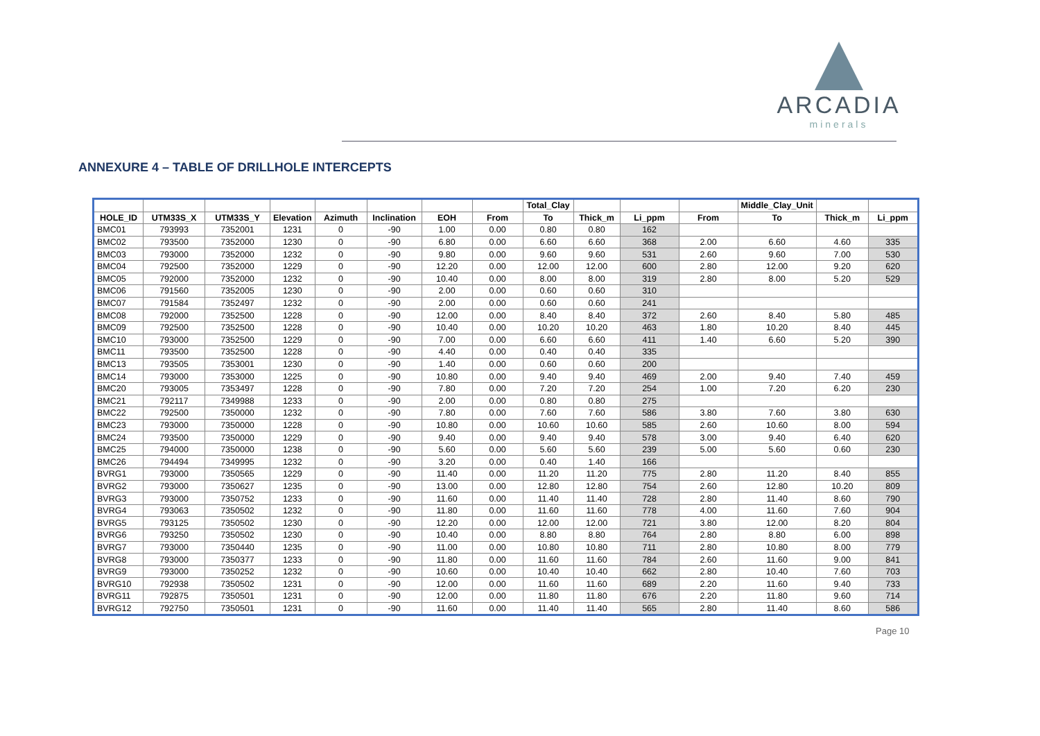ARCADIA
minerals
ANNEXURE 4 – TABLE OF DRILLHOLE INTERCEPTS
| | | | | | | | | Total_Clay | | | | Middle_Clay_Unit | | |
| --- | --- | --- | --- | --- | --- | --- | --- | --- | --- | --- | --- | --- | --- | --- |
| HOLE_ID | UTM33S_X | UTM33S_Y | Elevation | Azimuth | Inclination | EOH | From | To | Thick_m | Li_ppm | From | To | Thick_m | Li_ppm |
| BMC01 | 793993 | 7352001 | 1231 | 0 | -90 | 1.00 | 0.00 | 0.80 | 0.80 | 162 | | | | |
| BMC02 | 793500 | 7352000 | 1230 | 0 | -90 | 6.80 | 0.00 | 6.60 | 6.60 | 368 | 2.00 | 6.60 | 4.60 | 335 |
| BMC03 | 793000 | 7352000 | 1232 | 0 | -90 | 9.80 | 0.00 | 9.60 | 9.60 | 531 | 2.60 | 9.60 | 7.00 | 530 |
| BMC04 | 792500 | 7352000 | 1229 | 0 | -90 | 12.20 | 0.00 | 12.00 | 12.00 | 600 | 2.80 | 12.00 | 9.20 | 620 |
| BMC05 | 792000 | 7352000 | 1232 | 0 | -90 | 10.40 | 0.00 | 8.00 | 8.00 | 319 | 2.80 | 8.00 | 5.20 | 529 |
| BMC06 | 791560 | 7352005 | 1230 | 0 | -90 | 2.00 | 0.00 | 0.60 | 0.60 | 310 | | | | |
| BMC07 | 791584 | 7352497 | 1232 | 0 | -90 | 2.00 | 0.00 | 0.60 | 0.60 | 241 | | | | |
| BMC08 | 792000 | 7352500 | 1228 | 0 | -90 | 12.00 | 0.00 | 8.40 | 8.40 | 372 | 2.60 | 8.40 | 5.80 | 485 |
| BMC09 | 792500 | 7352500 | 1228 | 0 | -90 | 10.40 | 0.00 | 10.20 | 10.20 | 463 | 1.80 | 10.20 | 8.40 | 445 |
| BMC10 | 793000 | 7352500 | 1229 | 0 | -90 | 7.00 | 0.00 | 6.60 | 6.60 | 411 | 1.40 | 6.60 | 5.20 | 390 |
| BMC11 | 793500 | 7352500 | 1228 | 0 | -90 | 4.40 | 0.00 | 0.40 | 0.40 | 335 | | | | |
| BMC13 | 793505 | 7353001 | 1230 | 0 | -90 | 1.40 | 0.00 | 0.60 | 0.60 | 200 | | | | |
| BMC14 | 793000 | 7353000 | 1225 | 0 | -90 | 10.80 | 0.00 | 9.40 | 9.40 | 469 | 2.00 | 9.40 | 7.40 | 459 |
| BMC20 | 793005 | 7353497 | 1228 | 0 | -90 | 7.80 | 0.00 | 7.20 | 7.20 | 254 | 1.00 | 7.20 | 6.20 | 230 |
| BMC21 | 792117 | 7349988 | 1233 | 0 | -90 | 2.00 | 0.00 | 0.80 | 0.80 | 275 | | | | |
| BMC22 | 792500 | 7350000 | 1232 | 0 | -90 | 7.80 | 0.00 | 7.60 | 7.60 | 586 | 3.80 | 7.60 | 3.80 | 630 |
| BMC23 | 793000 | 7350000 | 1228 | 0 | -90 | 10.80 | 0.00 | 10.60 | 10.60 | 585 | 2.60 | 10.60 | 8.00 | 594 |
| BMC24 | 793500 | 7350000 | 1229 | 0 | -90 | 9.40 | 0.00 | 9.40 | 9.40 | 578 | 3.00 | 9.40 | 6.40 | 620 |
| BMC25 | 794000 | 7350000 | 1238 | 0 | -90 | 5.60 | 0.00 | 5.60 | 5.60 | 239 | 5.00 | 5.60 | 0.60 | 230 |
| BMC26 | 794494 | 7349995 | 1232 | 0 | -90 | 3.20 | 0.00 | 0.40 | 1.40 | 166 | | | | |
| BVRG1 | 793000 | 7350565 | 1229 | 0 | -90 | 11.40 | 0.00 | 11.20 | 11.20 | 775 | 2.80 | 11.20 | 8.40 | 855 |
| BVRG2 | 793000 | 7350627 | 1235 | 0 | -90 | 13.00 | 0.00 | 12.80 | 12.80 | 754 | 2.60 | 12.80 | 10.20 | 809 |
| BVRG3 | 793000 | 7350752 | 1233 | 0 | -90 | 11.60 | 0.00 | 11.40 | 11.40 | 728 | 2.80 | 11.40 | 8.60 | 790 |
| BVRG4 | 793063 | 7350502 | 1232 | 0 | -90 | 11.80 | 0.00 | 11.60 | 11.60 | 778 | 4.00 | 11.60 | 7.60 | 904 |
| BVRG5 | 793125 | 7350502 | 1230 | 0 | -90 | 12.20 | 0.00 | 12.00 | 12.00 | 721 | 3.80 | 12.00 | 8.20 | 804 |
| BVRG6 | 793250 | 7350502 | 1230 | 0 | -90 | 10.40 | 0.00 | 8.80 | 8.80 | 764 | 2.80 | 8.80 | 6.00 | 898 |
| BVRG7 | 793000 | 7350440 | 1235 | 0 | -90 | 11.00 | 0.00 | 10.80 | 10.80 | 711 | 2.80 | 10.80 | 8.00 | 779 |
| BVRG8 | 793000 | 7350377 | 1233 | 0 | -90 | 11.80 | 0.00 | 11.60 | 11.60 | 784 | 2.60 | 11.60 | 9.00 | 841 |
| BVRG9 | 793000 | 7350252 | 1232 | 0 | -90 | 10.60 | 0.00 | 10.40 | 10.40 | 662 | 2.80 | 10.40 | 7.60 | 703 |
| BVRG10 | 792938 | 7350502 | 1231 | 0 | -90 | 12.00 | 0.00 | 11.60 | 11.60 | 689 | 2.20 | 11.60 | 9.40 | 733 |
| BVRG11 | 792875 | 7350501 | 1231 | 0 | -90 | 12.00 | 0.00 | 11.80 | 11.80 | 676 | 2.20 | 11.80 | 9.60 | 714 |
| BVRG12 | 792750 | 7350501 | 1231 | 0 | -90 | 11.60 | 0.00 | 11.40 | 11.40 | 565 | 2.80 | 11.40 | 8.60 | 586 |
Page 10